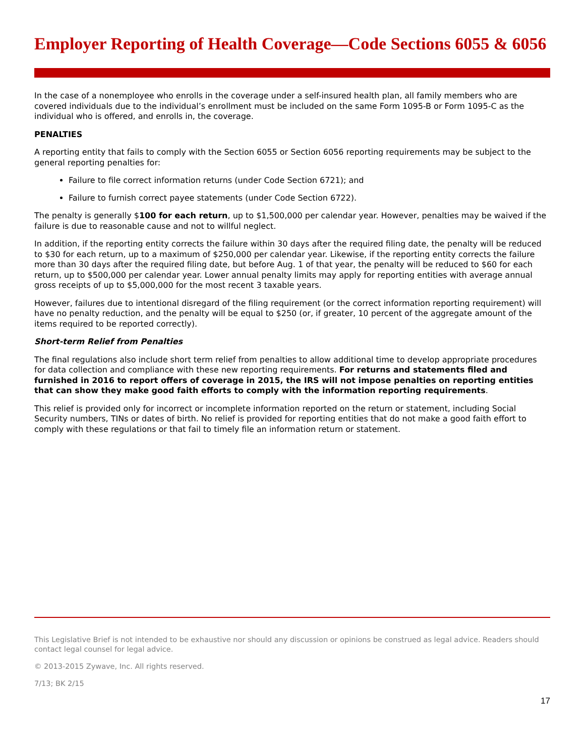Employer Reporting of Health Coverage—Code Sections 6055 & 6056
In the case of a nonemployee who enrolls in the coverage under a self-insured health plan, all family members who are covered individuals due to the individual’s enrollment must be included on the same Form 1095-B or Form 1095-C as the individual who is offered, and enrolls in, the coverage.
PENALTIES
A reporting entity that fails to comply with the Section 6055 or Section 6056 reporting requirements may be subject to the general reporting penalties for:
Failure to file correct information returns (under Code Section 6721); and
Failure to furnish correct payee statements (under Code Section 6722).
The penalty is generally $100 for each return, up to $1,500,000 per calendar year. However, penalties may be waived if the failure is due to reasonable cause and not to willful neglect.
In addition, if the reporting entity corrects the failure within 30 days after the required filing date, the penalty will be reduced to $30 for each return, up to a maximum of $250,000 per calendar year. Likewise, if the reporting entity corrects the failure more than 30 days after the required filing date, but before Aug. 1 of that year, the penalty will be reduced to $60 for each return, up to $500,000 per calendar year. Lower annual penalty limits may apply for reporting entities with average annual gross receipts of up to $5,000,000 for the most recent 3 taxable years.
However, failures due to intentional disregard of the filing requirement (or the correct information reporting requirement) will have no penalty reduction, and the penalty will be equal to $250 (or, if greater, 10 percent of the aggregate amount of the items required to be reported correctly).
Short-term Relief from Penalties
The final regulations also include short term relief from penalties to allow additional time to develop appropriate procedures for data collection and compliance with these new reporting requirements. For returns and statements filed and furnished in 2016 to report offers of coverage in 2015, the IRS will not impose penalties on reporting entities that can show they make good faith efforts to comply with the information reporting requirements.
This relief is provided only for incorrect or incomplete information reported on the return or statement, including Social Security numbers, TINs or dates of birth. No relief is provided for reporting entities that do not make a good faith effort to comply with these regulations or that fail to timely file an information return or statement.
This Legislative Brief is not intended to be exhaustive nor should any discussion or opinions be construed as legal advice. Readers should contact legal counsel for legal advice.
© 2013-2015 Zywave, Inc. All rights reserved.
7/13; BK 2/15
17